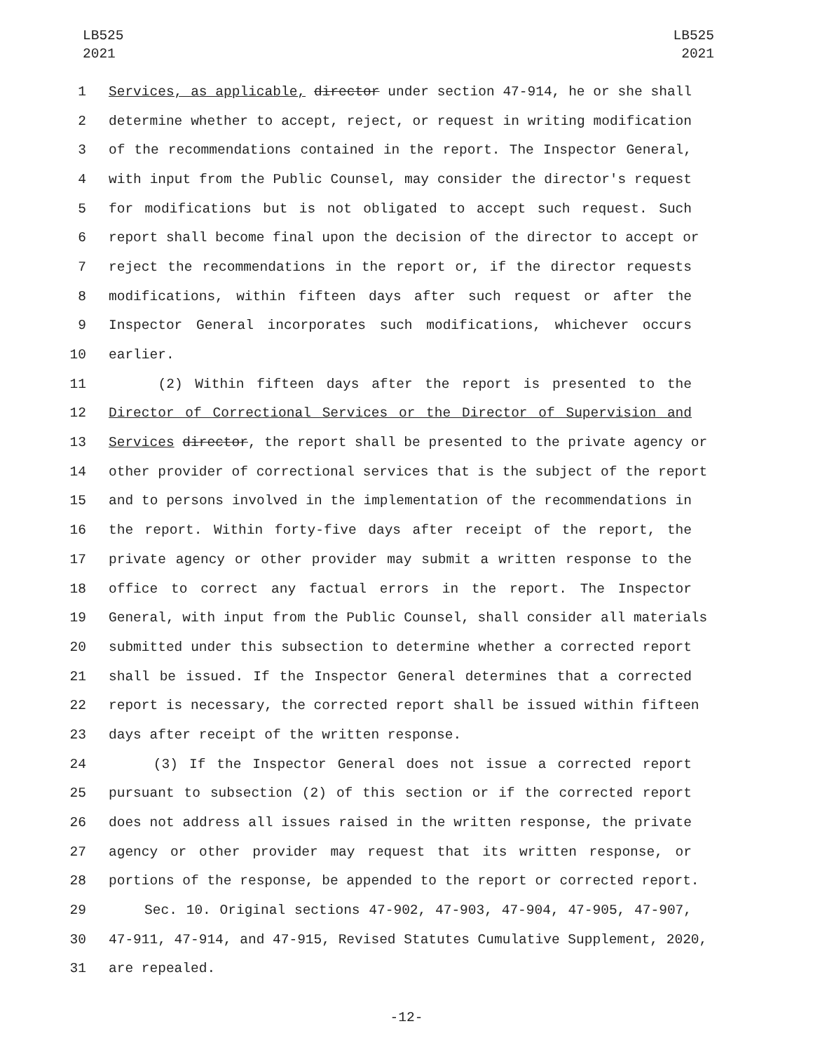LB525
2021
LB525
2021
1 Services, as applicable, director under section 47-914, he or she shall
2 determine whether to accept, reject, or request in writing modification
3 of the recommendations contained in the report. The Inspector General,
4 with input from the Public Counsel, may consider the director's request
5 for modifications but is not obligated to accept such request. Such
6 report shall become final upon the decision of the director to accept or
7 reject the recommendations in the report or, if the director requests
8 modifications, within fifteen days after such request or after the
9 Inspector General incorporates such modifications, whichever occurs
10 earlier.
11 (2) Within fifteen days after the report is presented to the
12 Director of Correctional Services or the Director of Supervision and
13 Services director, the report shall be presented to the private agency or
14 other provider of correctional services that is the subject of the report
15 and to persons involved in the implementation of the recommendations in
16 the report. Within forty-five days after receipt of the report, the
17 private agency or other provider may submit a written response to the
18 office to correct any factual errors in the report. The Inspector
19 General, with input from the Public Counsel, shall consider all materials
20 submitted under this subsection to determine whether a corrected report
21 shall be issued. If the Inspector General determines that a corrected
22 report is necessary, the corrected report shall be issued within fifteen
23 days after receipt of the written response.
24 (3) If the Inspector General does not issue a corrected report
25 pursuant to subsection (2) of this section or if the corrected report
26 does not address all issues raised in the written response, the private
27 agency or other provider may request that its written response, or
28 portions of the response, be appended to the report or corrected report.
29 Sec. 10. Original sections 47-902, 47-903, 47-904, 47-905, 47-907,
30 47-911, 47-914, and 47-915, Revised Statutes Cumulative Supplement, 2020,
31 are repealed.
-12-